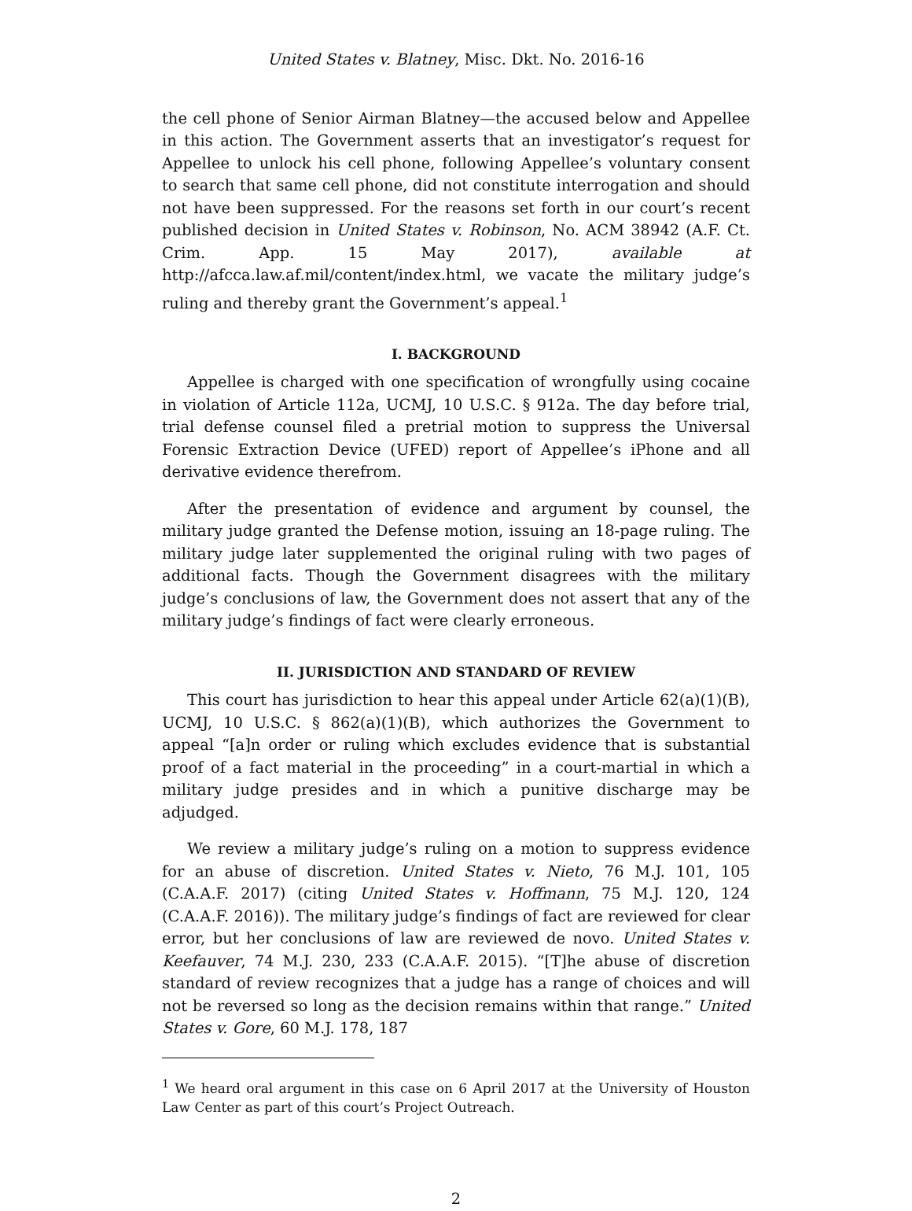United States v. Blatney, Misc. Dkt. No. 2016-16
the cell phone of Senior Airman Blatney—the accused below and Appellee in this action. The Government asserts that an investigator’s request for Appellee to unlock his cell phone, following Appellee’s voluntary consent to search that same cell phone, did not constitute interrogation and should not have been suppressed. For the reasons set forth in our court’s recent published decision in United States v. Robinson, No. ACM 38942 (A.F. Ct. Crim. App. 15 May 2017), available at http://afcca.law.af.mil/content/index.html, we vacate the military judge’s ruling and thereby grant the Government’s appeal.<sup>1</sup>
I. BACKGROUND
Appellee is charged with one specification of wrongfully using cocaine in violation of Article 112a, UCMJ, 10 U.S.C. § 912a. The day before trial, trial defense counsel filed a pretrial motion to suppress the Universal Forensic Extraction Device (UFED) report of Appellee’s iPhone and all derivative evidence therefrom.
After the presentation of evidence and argument by counsel, the military judge granted the Defense motion, issuing an 18-page ruling. The military judge later supplemented the original ruling with two pages of additional facts. Though the Government disagrees with the military judge’s conclusions of law, the Government does not assert that any of the military judge’s findings of fact were clearly erroneous.
II. JURISDICTION AND STANDARD OF REVIEW
This court has jurisdiction to hear this appeal under Article 62(a)(1)(B), UCMJ, 10 U.S.C. § 862(a)(1)(B), which authorizes the Government to appeal “[a]n order or ruling which excludes evidence that is substantial proof of a fact material in the proceeding” in a court-martial in which a military judge presides and in which a punitive discharge may be adjudged.
We review a military judge’s ruling on a motion to suppress evidence for an abuse of discretion. United States v. Nieto, 76 M.J. 101, 105 (C.A.A.F. 2017) (citing United States v. Hoffmann, 75 M.J. 120, 124 (C.A.A.F. 2016)). The military judge’s findings of fact are reviewed for clear error, but her conclusions of law are reviewed de novo. United States v. Keefauver, 74 M.J. 230, 233 (C.A.A.F. 2015). “[T]he abuse of discretion standard of review recognizes that a judge has a range of choices and will not be reversed so long as the decision remains within that range.” United States v. Gore, 60 M.J. 178, 187
<sup>1</sup> We heard oral argument in this case on 6 April 2017 at the University of Houston Law Center as part of this court’s Project Outreach.
2